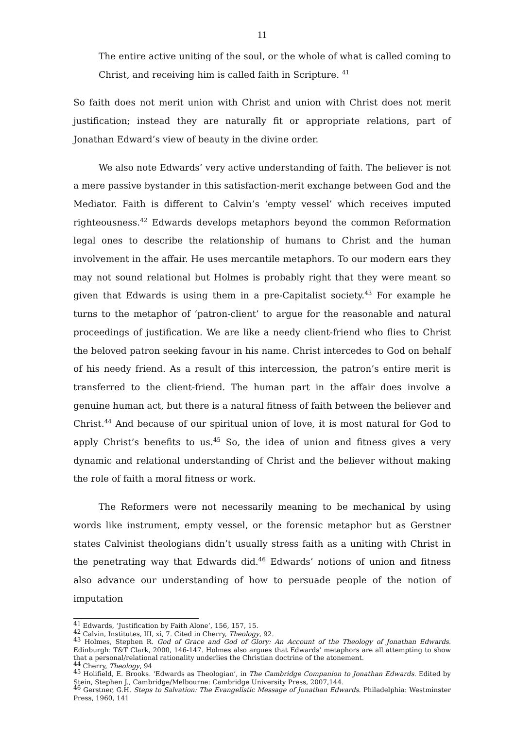11
The entire active uniting of the soul, or the whole of what is called coming to Christ, and receiving him is called faith in Scripture. <sup>41</sup>
So faith does not merit union with Christ and union with Christ does not merit justification; instead they are naturally fit or appropriate relations, part of Jonathan Edward’s view of beauty in the divine order.
We also note Edwards’ very active understanding of faith. The believer is not a mere passive bystander in this satisfaction-merit exchange between God and the Mediator. Faith is different to Calvin’s ‘empty vessel’ which receives imputed righteousness.<sup>42</sup> Edwards develops metaphors beyond the common Reformation legal ones to describe the relationship of humans to Christ and the human involvement in the affair. He uses mercantile metaphors. To our modern ears they may not sound relational but Holmes is probably right that they were meant so given that Edwards is using them in a pre-Capitalist society.<sup>43</sup> For example he turns to the metaphor of ‘patron-client’ to argue for the reasonable and natural proceedings of justification. We are like a needy client-friend who flies to Christ the beloved patron seeking favour in his name. Christ intercedes to God on behalf of his needy friend. As a result of this intercession, the patron’s entire merit is transferred to the client-friend. The human part in the affair does involve a genuine human act, but there is a natural fitness of faith between the believer and Christ.<sup>44</sup> And because of our spiritual union of love, it is most natural for God to apply Christ’s benefits to us.<sup>45</sup> So, the idea of union and fitness gives a very dynamic and relational understanding of Christ and the believer without making the role of faith a moral fitness or work.
The Reformers were not necessarily meaning to be mechanical by using words like instrument, empty vessel, or the forensic metaphor but as Gerstner states Calvinist theologians didn’t usually stress faith as a uniting with Christ in the penetrating way that Edwards did.<sup>46</sup> Edwards’ notions of union and fitness also advance our understanding of how to persuade people of the notion of imputation
<sup>41</sup> Edwards, ‘Justification by Faith Alone’, 156, 157, 15.
<sup>42</sup> Calvin, Institutes, III, xi, 7. Cited in Cherry, Theology, 92.
<sup>43</sup> Holmes, Stephen R. God of Grace and God of Glory: An Account of the Theology of Jonathan Edwards. Edinburgh: T&T Clark, 2000, 146-147. Holmes also argues that Edwards’ metaphors are all attempting to show that a personal/relational rationality underlies the Christian doctrine of the atonement.
<sup>44</sup> Cherry, Theology, 94
<sup>45</sup> Holifield, E. Brooks. ‘Edwards as Theologian’, in The Cambridge Companion to Jonathan Edwards. Edited by Stein, Stephen J., Cambridge/Melbourne: Cambridge University Press, 2007,144.
<sup>46</sup> Gerstner, G.H. Steps to Salvation: The Evangelistic Message of Jonathan Edwards. Philadelphia: Westminster Press, 1960, 141